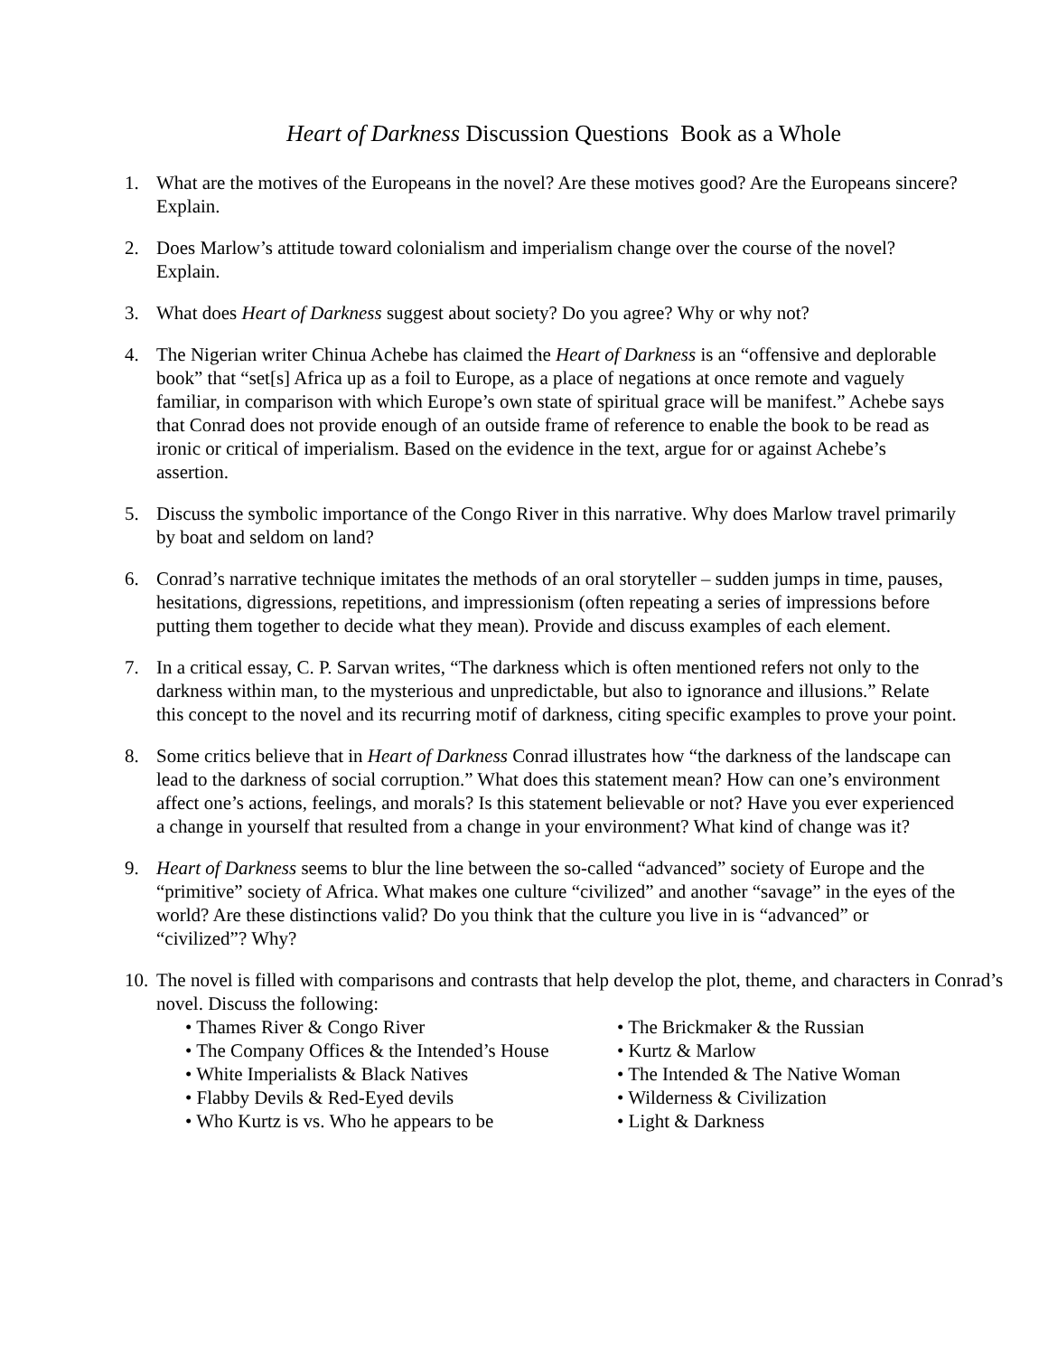Heart of Darkness Discussion Questions Book as a Whole
1. What are the motives of the Europeans in the novel? Are these motives good? Are the Europeans sincere? Explain.
2. Does Marlow’s attitude toward colonialism and imperialism change over the course of the novel? Explain.
3. What does Heart of Darkness suggest about society? Do you agree? Why or why not?
4. The Nigerian writer Chinua Achebe has claimed the Heart of Darkness is an “offensive and deplorable book” that “set[s] Africa up as a foil to Europe, as a place of negations at once remote and vaguely familiar, in comparison with which Europe’s own state of spiritual grace will be manifest.” Achebe says that Conrad does not provide enough of an outside frame of reference to enable the book to be read as ironic or critical of imperialism. Based on the evidence in the text, argue for or against Achebe’s assertion.
5. Discuss the symbolic importance of the Congo River in this narrative. Why does Marlow travel primarily by boat and seldom on land?
6. Conrad’s narrative technique imitates the methods of an oral storyteller – sudden jumps in time, pauses, hesitations, digressions, repetitions, and impressionism (often repeating a series of impressions before putting them together to decide what they mean). Provide and discuss examples of each element.
7. In a critical essay, C. P. Sarvan writes, “The darkness which is often mentioned refers not only to the darkness within man, to the mysterious and unpredictable, but also to ignorance and illusions.” Relate this concept to the novel and its recurring motif of darkness, citing specific examples to prove your point.
8. Some critics believe that in Heart of Darkness Conrad illustrates how “the darkness of the landscape can lead to the darkness of social corruption.” What does this statement mean? How can one’s environment affect one’s actions, feelings, and morals? Is this statement believable or not? Have you ever experienced a change in yourself that resulted from a change in your environment? What kind of change was it?
9. Heart of Darkness seems to blur the line between the so-called “advanced” society of Europe and the “primitive” society of Africa. What makes one culture “civilized” and another “savage” in the eyes of the world? Are these distinctions valid? Do you think that the culture you live in is “advanced” or “civilized”? Why?
10. The novel is filled with comparisons and contrasts that help develop the plot, theme, and characters in Conrad’s novel. Discuss the following:
• Thames River & Congo River
• The Company Offices & the Intended’s House
• White Imperialists & Black Natives
• Flabby Devils & Red-Eyed devils
• Who Kurtz is vs. Who he appears to be
• The Brickmaker & the Russian
• Kurtz & Marlow
• The Intended & The Native Woman
• Wilderness & Civilization
• Light & Darkness